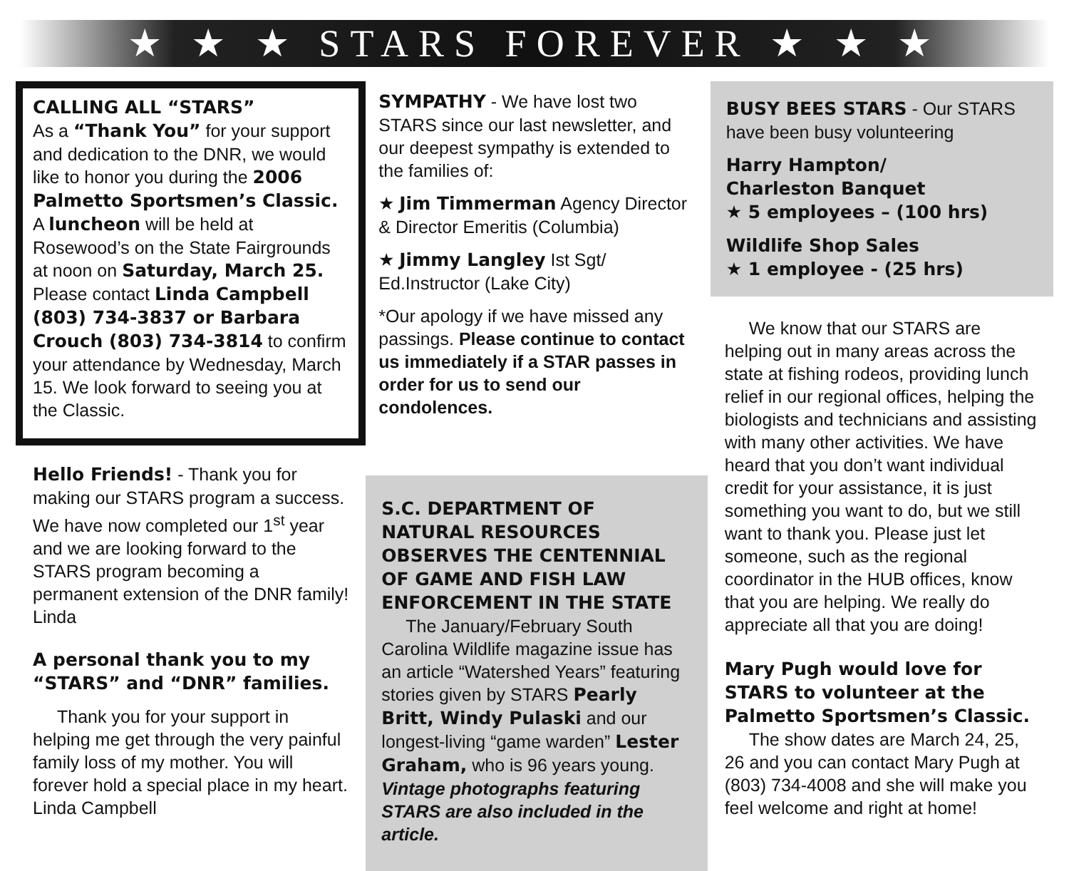★ ★ ★ STARS FOREVER ★ ★ ★
CALLING ALL “STARS”
As a “Thank You” for your support and dedication to the DNR, we would like to honor you during the 2006 Palmetto Sportsmen’s Classic. A luncheon will be held at Rosewood’s on the State Fairgrounds at noon on Saturday, March 25. Please contact Linda Campbell (803) 734-3837 or Barbara Crouch (803) 734-3814 to confirm your attendance by Wednesday, March 15. We look forward to seeing you at the Classic.
Hello Friends! - Thank you for making our STARS program a success. We have now completed our 1<sup>st</sup> year and we are looking forward to the STARS program becoming a permanent extension of the DNR family! Linda
A personal thank you to my “STARS” and “DNR” families.
Thank you for your support in helping me get through the very painful family loss of my mother. You will forever hold a special place in my heart.
Linda Campbell
SYMPATHY - We have lost two STARS since our last newsletter, and our deepest sympathy is extended to the families of:
★ Jim Timmerman Agency Director & Director Emeritis (Columbia)
★ Jimmy Langley Ist Sgt/ Ed.Instructor (Lake City)
*Our apology if we have missed any passings. Please continue to contact us immediately if a STAR passes in order for us to send our condolences.
S.C. DEPARTMENT OF NATURAL RESOURCES OBSERVES THE CENTENNIAL OF GAME AND FISH LAW ENFORCEMENT IN THE STATE
The January/February South Carolina Wildlife magazine issue has an article “Watershed Years” featuring stories given by STARS Pearly Britt, Windy Pulaski and our longest-living “game warden” Lester Graham, who is 96 years young. Vintage photographs featuring STARS are also included in the article.
BUSY BEES STARS - Our STARS have been busy volunteering
Harry Hampton/
Charleston Banquet
★ 5 employees – (100 hrs)
Wildlife Shop Sales
★ 1 employee - (25 hrs)
We know that our STARS are helping out in many areas across the state at fishing rodeos, providing lunch relief in our regional offices, helping the biologists and technicians and assisting with many other activities. We have heard that you don’t want individual credit for your assistance, it is just something you want to do, but we still want to thank you. Please just let someone, such as the regional coordinator in the HUB offices, know that you are helping. We really do appreciate all that you are doing!
Mary Pugh would love for STARS to volunteer at the Palmetto Sportsmen’s Classic.
The show dates are March 24, 25, 26 and you can contact Mary Pugh at (803) 734-4008 and she will make you feel welcome and right at home!